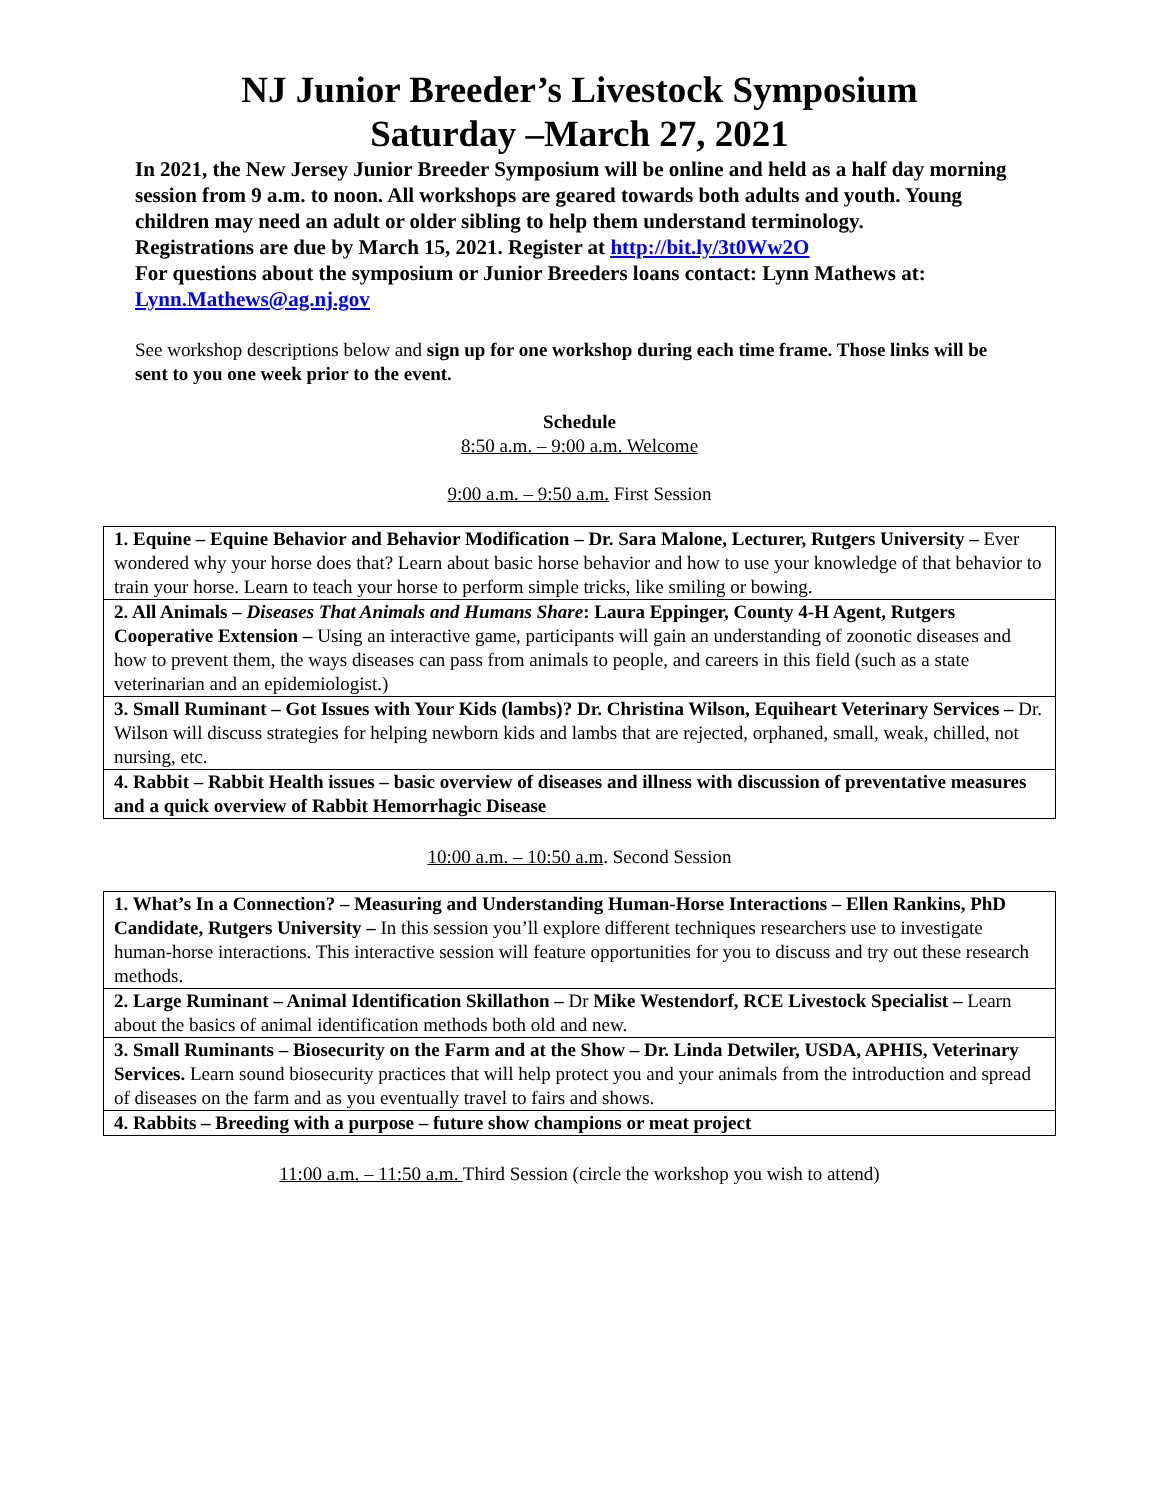NJ Junior Breeder’s Livestock Symposium
Saturday –March 27, 2021
In 2021, the New Jersey Junior Breeder Symposium will be online and held as a half day morning session from 9 a.m. to noon. All workshops are geared towards both adults and youth. Young children may need an adult or older sibling to help them understand terminology.
Registrations are due by March 15, 2021. Register at http://bit.ly/3t0Ww2O
For questions about the symposium or Junior Breeders loans contact: Lynn Mathews at: Lynn.Mathews@ag.nj.gov
See workshop descriptions below and sign up for one workshop during each time frame. Those links will be sent to you one week prior to the event.
Schedule
8:50 a.m. – 9:00 a.m. Welcome
9:00 a.m. – 9:50 a.m. First Session
| 1. Equine – Equine Behavior and Behavior Modification – Dr. Sara Malone, Lecturer, Rutgers University – Ever wondered why your horse does that? Learn about basic horse behavior and how to use your knowledge of that behavior to train your horse. Learn to teach your horse to perform simple tricks, like smiling or bowing. |
| 2. All Animals – Diseases That Animals and Humans Share : Laura Eppinger, County 4-H Agent, Rutgers Cooperative Extension – Using an interactive game, participants will gain an understanding of zoonotic diseases and how to prevent them, the ways diseases can pass from animals to people, and careers in this field (such as a state veterinarian and an epidemiologist.) |
| 3. Small Ruminant – Got Issues with Your Kids (lambs)? Dr. Christina Wilson, Equiheart Veterinary Services – Dr. Wilson will discuss strategies for helping newborn kids and lambs that are rejected, orphaned, small, weak, chilled, not nursing, etc. |
| 4. Rabbit – Rabbit Health issues – basic overview of diseases and illness with discussion of preventative measures and a quick overview of Rabbit Hemorrhagic Disease |
10:00 a.m. – 10:50 a.m. Second Session
| 1. What’s In a Connection? – Measuring and Understanding Human-Horse Interactions – Ellen Rankins, PhD Candidate, Rutgers University – In this session you’ll explore different techniques researchers use to investigate human-horse interactions. This interactive session will feature opportunities for you to discuss and try out these research methods. |
| 2. Large Ruminant – Animal Identification Skillathon – Dr Mike Westendorf, RCE Livestock Specialist – Learn about the basics of animal identification methods both old and new. |
| 3. Small Ruminants – Biosecurity on the Farm and at the Show – Dr. Linda Detwiler, USDA, APHIS, Veterinary Services. Learn sound biosecurity practices that will help protect you and your animals from the introduction and spread of diseases on the farm and as you eventually travel to fairs and shows. |
| 4. Rabbits – Breeding with a purpose – future show champions or meat project |
11:00 a.m. – 11:50 a.m. Third Session (circle the workshop you wish to attend)